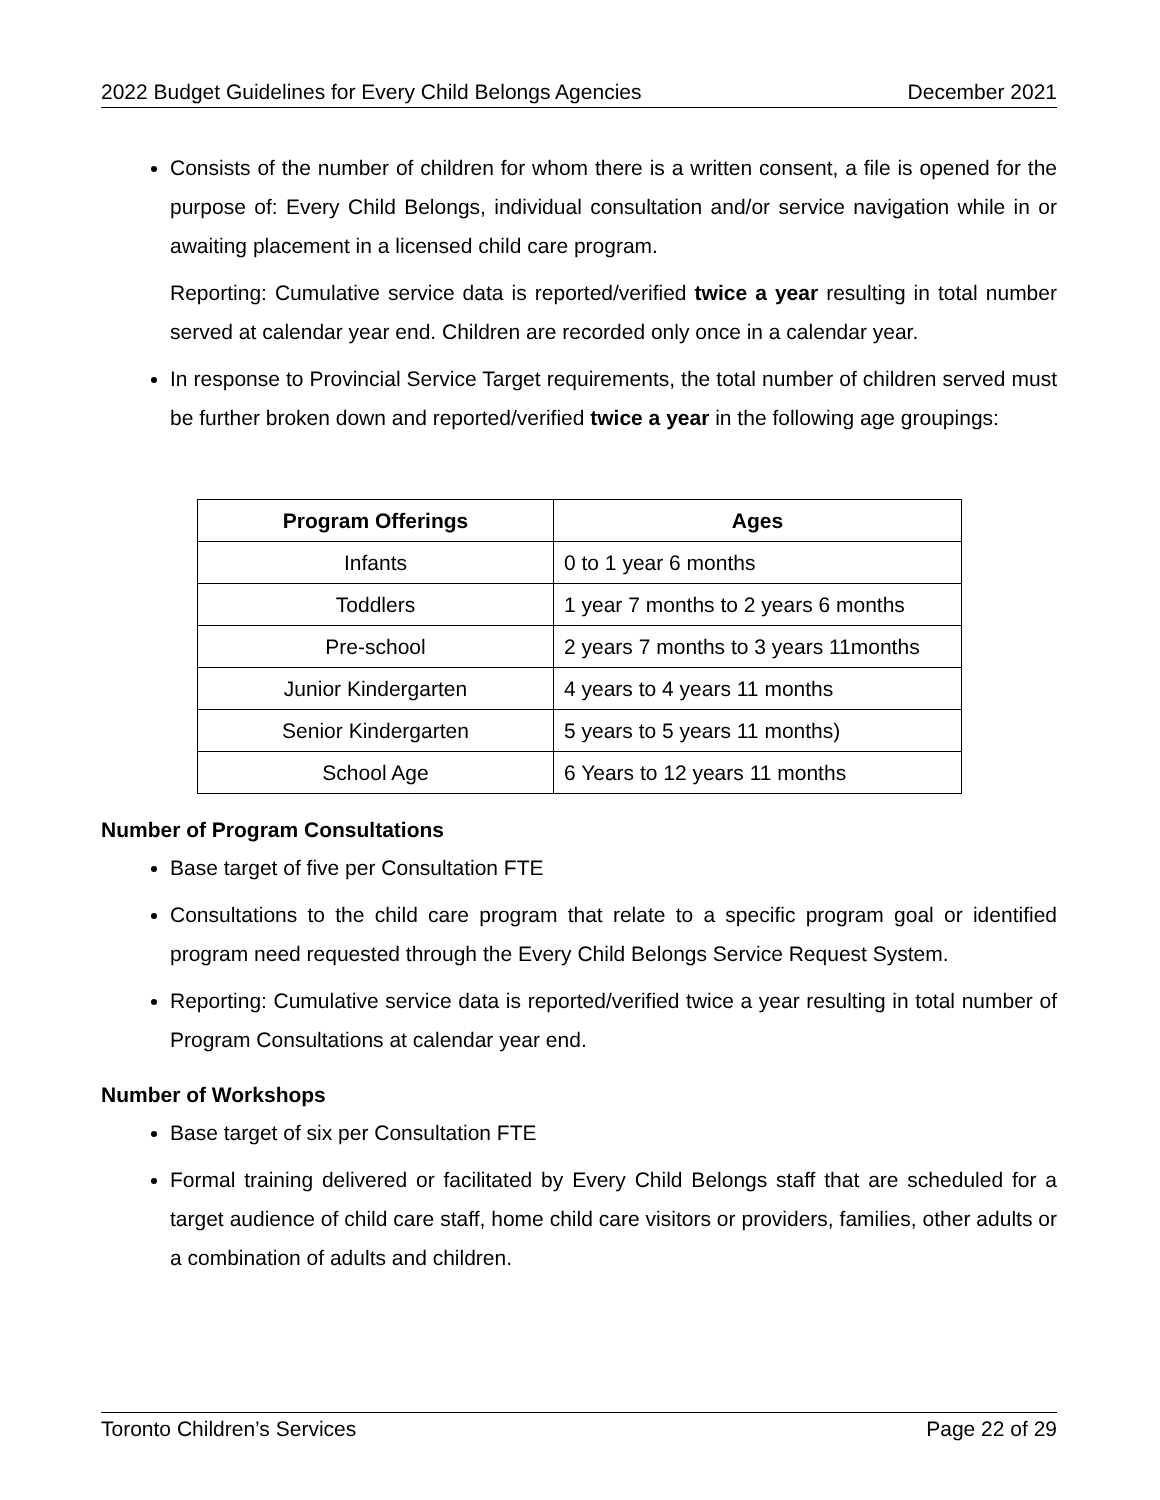2022 Budget Guidelines for Every Child Belongs Agencies December 2021
Consists of the number of children for whom there is a written consent, a file is opened for the purpose of: Every Child Belongs, individual consultation and/or service navigation while in or awaiting placement in a licensed child care program.
Reporting: Cumulative service data is reported/verified twice a year resulting in total number served at calendar year end. Children are recorded only once in a calendar year.
In response to Provincial Service Target requirements, the total number of children served must be further broken down and reported/verified twice a year in the following age groupings:
| Program Offerings | Ages |
| --- | --- |
| Infants | 0 to 1 year 6 months |
| Toddlers | 1 year 7 months to 2 years 6 months |
| Pre-school | 2 years 7 months to 3 years 11months |
| Junior Kindergarten | 4 years to 4 years 11 months |
| Senior Kindergarten | 5 years to 5 years 11 months) |
| School Age | 6 Years to 12 years 11 months |
Number of Program Consultations
Base target of five per Consultation FTE
Consultations to the child care program that relate to a specific program goal or identified program need requested through the Every Child Belongs Service Request System.
Reporting: Cumulative service data is reported/verified twice a year resulting in total number of Program Consultations at calendar year end.
Number of Workshops
Base target of six per Consultation FTE
Formal training delivered or facilitated by Every Child Belongs staff that are scheduled for a target audience of child care staff, home child care visitors or providers, families, other adults or a combination of adults and children.
Toronto Children’s Services Page 22 of 29